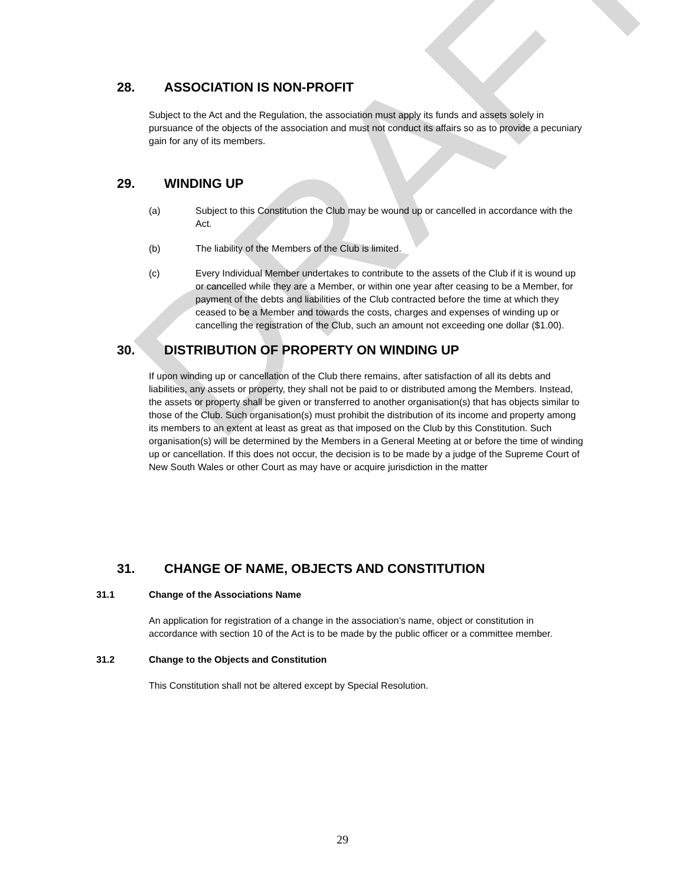28. ASSOCIATION IS NON-PROFIT
Subject to the Act and the Regulation, the association must apply its funds and assets solely in pursuance of the objects of the association and must not conduct its affairs so as to provide a pecuniary gain for any of its members.
29. WINDING UP
(a) Subject to this Constitution the Club may be wound up or cancelled in accordance with the Act.
(b) The liability of the Members of the Club is limited.
(c) Every Individual Member undertakes to contribute to the assets of the Club if it is wound up or cancelled while they are a Member, or within one year after ceasing to be a Member, for payment of the debts and liabilities of the Club contracted before the time at which they ceased to be a Member and towards the costs, charges and expenses of winding up or cancelling the registration of the Club, such an amount not exceeding one dollar ($1.00).
30. DISTRIBUTION OF PROPERTY ON WINDING UP
If upon winding up or cancellation of the Club there remains, after satisfaction of all its debts and liabilities, any assets or property, they shall not be paid to or distributed among the Members. Instead, the assets or property shall be given or transferred to another organisation(s) that has objects similar to those of the Club. Such organisation(s) must prohibit the distribution of its income and property among its members to an extent at least as great as that imposed on the Club by this Constitution. Such organisation(s) will be determined by the Members in a General Meeting at or before the time of winding up or cancellation. If this does not occur, the decision is to be made by a judge of the Supreme Court of New South Wales or other Court as may have or acquire jurisdiction in the matter
31. CHANGE OF NAME, OBJECTS AND CONSTITUTION
31.1 Change of the Associations Name
An application for registration of a change in the association’s name, object or constitution in accordance with section 10 of the Act is to be made by the public officer or a committee member.
31.2 Change to the Objects and Constitution
This Constitution shall not be altered except by Special Resolution.
DRAFT
29